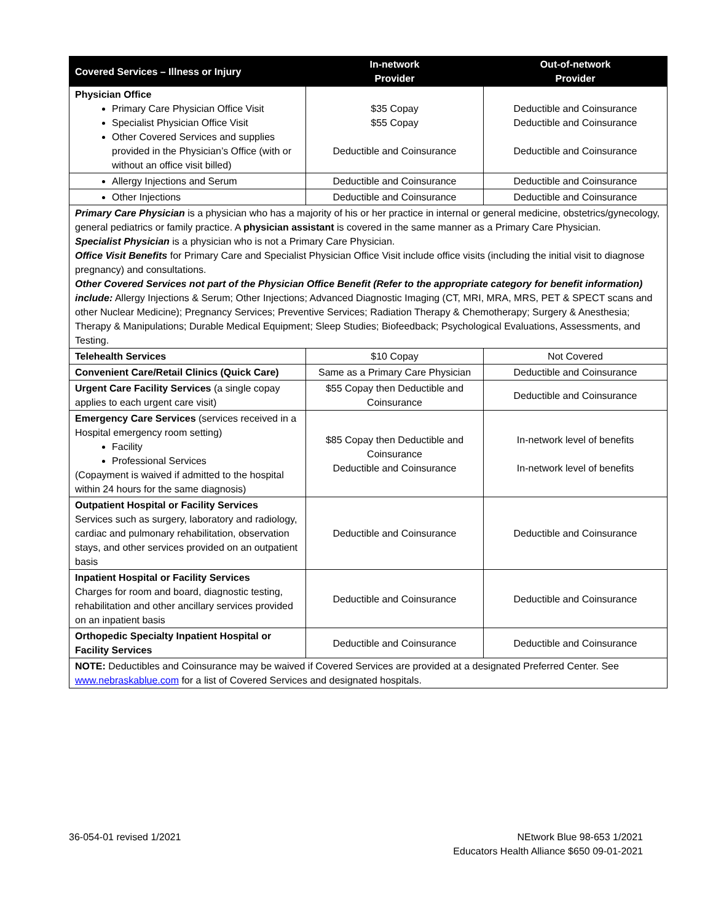| Covered Services – Illness or Injury | In-network Provider | Out-of-network Provider |
| --- | --- | --- |
| Physician Office Primary Care Physician Office Visit Specialist Physician Office Visit Other Covered Services and supplies provided in the Physician’s Office (with or without an office visit billed) | $35 Copay $55 Copay Deductible and Coinsurance | Deductible and Coinsurance Deductible and Coinsurance Deductible and Coinsurance |
| Allergy Injections and Serum | Deductible and Coinsurance | Deductible and Coinsurance |
| Other Injections | Deductible and Coinsurance | Deductible and Coinsurance |
| Primary Care Physician is a physician who has a majority of his or her practice in internal or general medicine, obstetrics/gynecology, general pediatrics or family practice. A physician assistant is covered in the same manner as a Primary Care Physician. Specialist Physician is a physician who is not a Primary Care Physician. Office Visit Benefits for Primary Care and Specialist Physician Office Visit include office visits (including the initial visit to diagnose pregnancy) and consultations. Other Covered Services not part of the Physician Office Benefit (Refer to the appropriate category for benefit information) include: Allergy Injections & Serum; Other Injections; Advanced Diagnostic Imaging (CT, MRI, MRA, MRS, PET & SPECT scans and other Nuclear Medicine); Pregnancy Services; Preventive Services; Radiation Therapy & Chemotherapy; Surgery & Anesthesia; Therapy & Manipulations; Durable Medical Equipment; Sleep Studies; Biofeedback; Psychological Evaluations, Assessments, and Testing. | | |
| Telehealth Services | $10 Copay | Not Covered |
| Convenient Care/Retail Clinics (Quick Care) | Same as a Primary Care Physician | Deductible and Coinsurance |
| Urgent Care Facility Services (a single copay applies to each urgent care visit) | $55 Copay then Deductible and Coinsurance | Deductible and Coinsurance |
| Emergency Care Services (services received in a Hospital emergency room setting) Facility Professional Services (Copayment is waived if admitted to the hospital within 24 hours for the same diagnosis) | $85 Copay then Deductible and Coinsurance Deductible and Coinsurance | In-network level of benefits In-network level of benefits |
| Outpatient Hospital or Facility Services Services such as surgery, laboratory and radiology, cardiac and pulmonary rehabilitation, observation stays, and other services provided on an outpatient basis | Deductible and Coinsurance | Deductible and Coinsurance |
| Inpatient Hospital or Facility Services Charges for room and board, diagnostic testing, rehabilitation and other ancillary services provided on an inpatient basis | Deductible and Coinsurance | Deductible and Coinsurance |
| Orthopedic Specialty Inpatient Hospital or Facility Services | Deductible and Coinsurance | Deductible and Coinsurance |
| NOTE: Deductibles and Coinsurance may be waived if Covered Services are provided at a designated Preferred Center. See www.nebraskablue.com for a list of Covered Services and designated hospitals. | | |
36-054-01 revised 1/2021 NEtwork Blue 98-653 1/2021
Educators Health Alliance $650 09-01-2021